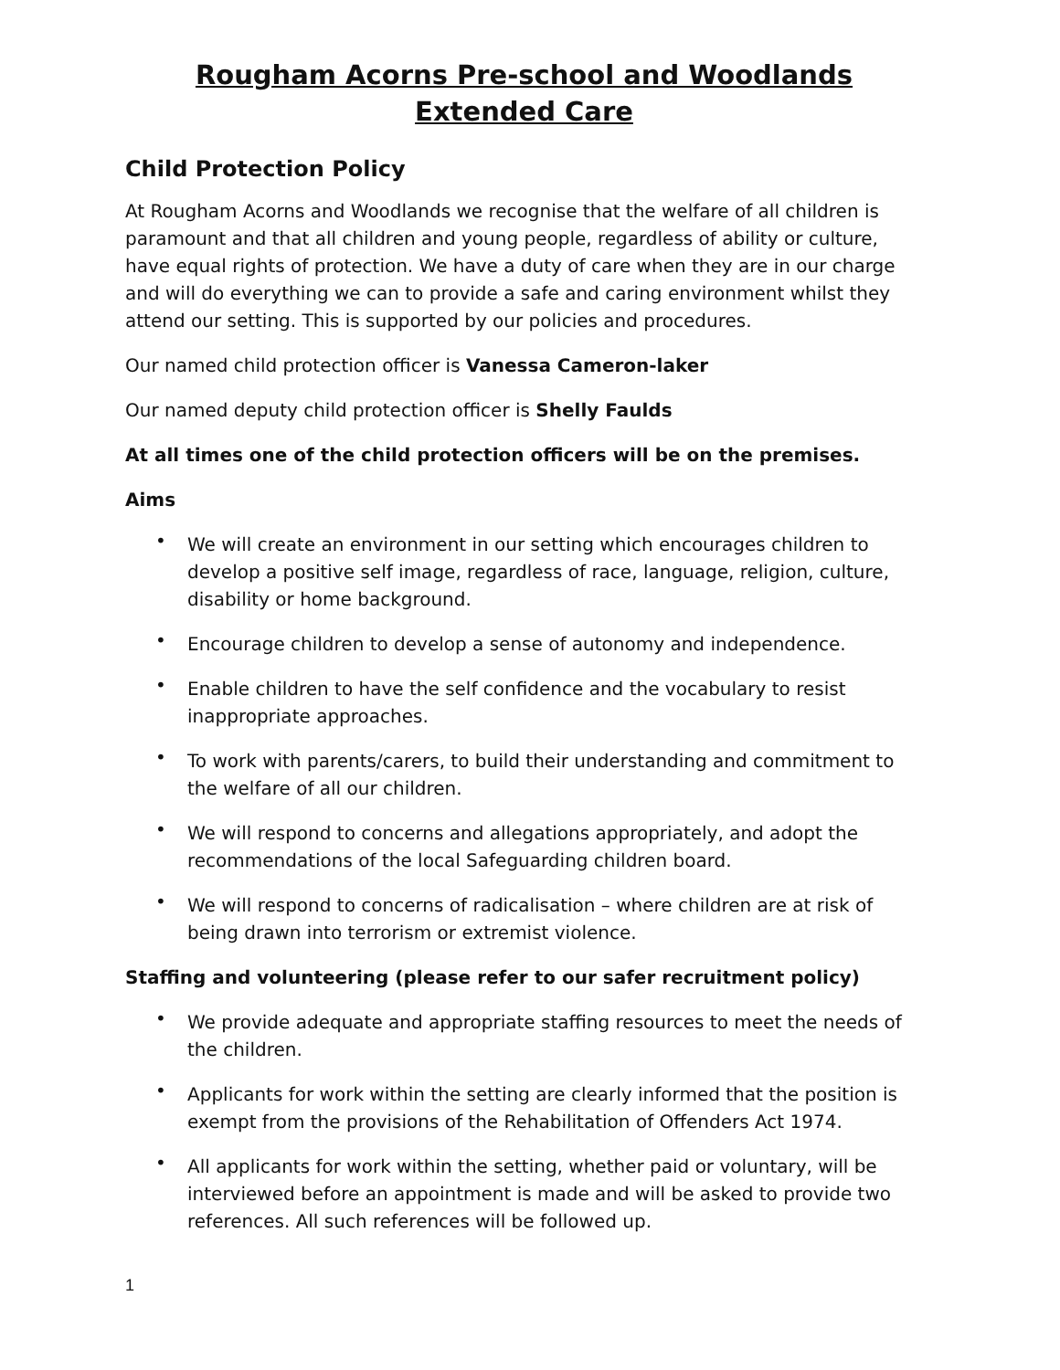Rougham Acorns Pre-school and Woodlands Extended Care
Child Protection Policy
At Rougham Acorns and Woodlands we recognise that the welfare of all children is paramount and that all children and young people, regardless of ability or culture, have equal rights of protection. We have a duty of care when they are in our charge and will do everything we can to provide a safe and caring environment whilst they attend our setting. This is supported by our policies and procedures.
Our named child protection officer is Vanessa Cameron-laker
Our named deputy child protection officer is Shelly Faulds
At all times one of the child protection officers will be on the premises.
Aims
• We will create an environment in our setting which encourages children to develop a positive self image, regardless of race, language, religion, culture, disability or home background.
• Encourage children to develop a sense of autonomy and independence.
• Enable children to have the self confidence and the vocabulary to resist inappropriate approaches.
• To work with parents/carers, to build their understanding and commitment to the welfare of all our children.
• We will respond to concerns and allegations appropriately, and adopt the recommendations of the local Safeguarding children board.
• We will respond to concerns of radicalisation – where children are at risk of being drawn into terrorism or extremist violence.
Staffing and volunteering (please refer to our safer recruitment policy)
• We provide adequate and appropriate staffing resources to meet the needs of the children.
• Applicants for work within the setting are clearly informed that the position is exempt from the provisions of the Rehabilitation of Offenders Act 1974.
• All applicants for work within the setting, whether paid or voluntary, will be interviewed before an appointment is made and will be asked to provide two references. All such references will be followed up.
1